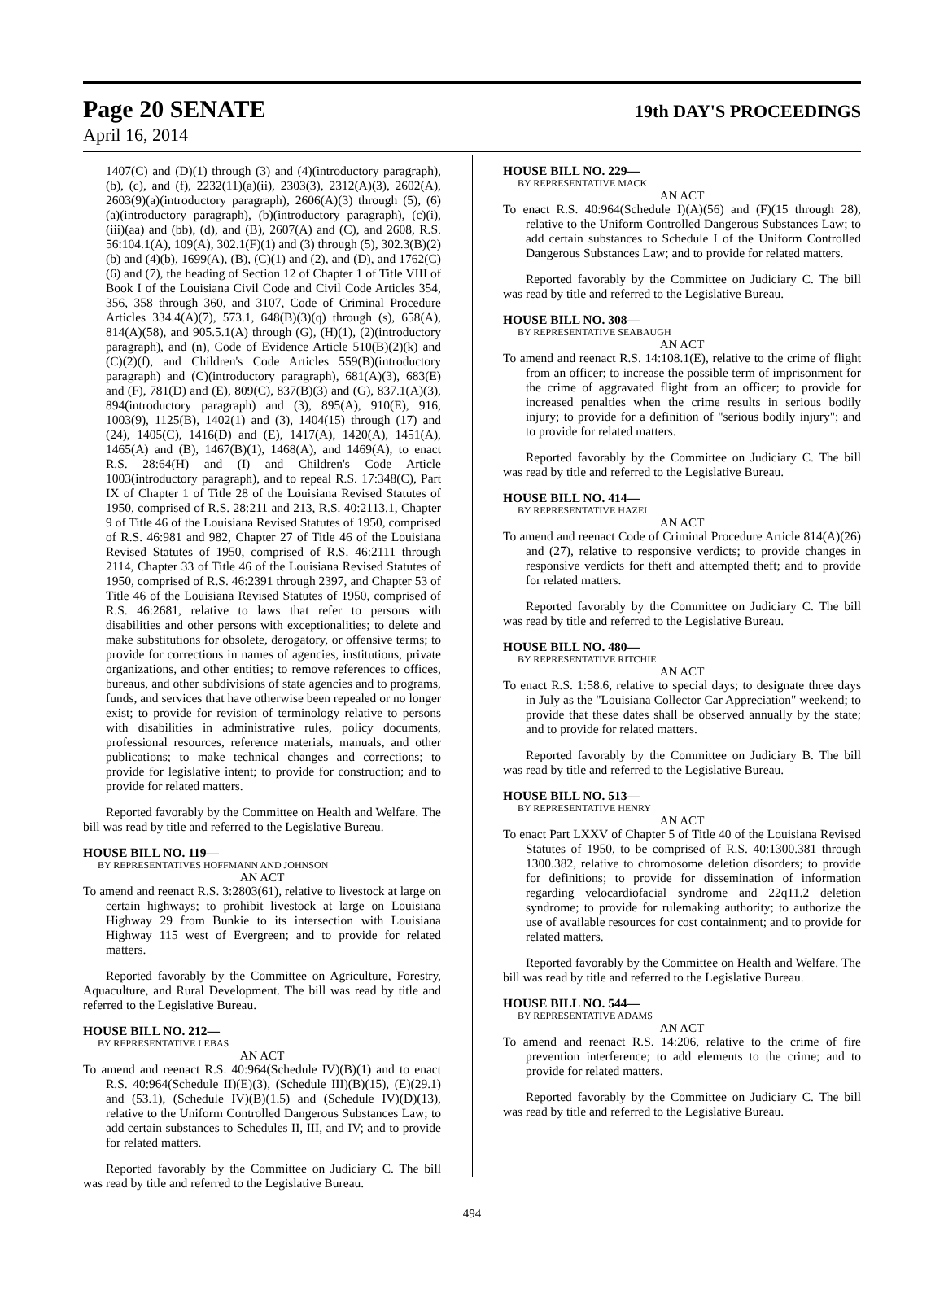Page 20 SENATE 19th DAY'S PROCEEDINGS
April 16, 2014
1407(C) and (D)(1) through (3) and (4)(introductory paragraph), (b), (c), and (f), 2232(11)(a)(ii), 2303(3), 2312(A)(3), 2602(A), 2603(9)(a)(introductory paragraph), 2606(A)(3) through (5), (6)(a)(introductory paragraph), (b)(introductory paragraph), (c)(i), (iii)(aa) and (bb), (d), and (B), 2607(A) and (C), and 2608, R.S. 56:104.1(A), 109(A), 302.1(F)(1) and (3) through (5), 302.3(B)(2)(b) and (4)(b), 1699(A), (B), (C)(1) and (2), and (D), and 1762(C)(6) and (7), the heading of Section 12 of Chapter 1 of Title VIII of Book I of the Louisiana Civil Code and Civil Code Articles 354, 356, 358 through 360, and 3107, Code of Criminal Procedure Articles 334.4(A)(7), 573.1, 648(B)(3)(q) through (s), 658(A), 814(A)(58), and 905.5.1(A) through (G), (H)(1), (2)(introductory paragraph), and (n), Code of Evidence Article 510(B)(2)(k) and (C)(2)(f), and Children's Code Articles 559(B)(introductory paragraph) and (C)(introductory paragraph), 681(A)(3), 683(E) and (F), 781(D) and (E), 809(C), 837(B)(3) and (G), 837.1(A)(3), 894(introductory paragraph) and (3), 895(A), 910(E), 916, 1003(9), 1125(B), 1402(1) and (3), 1404(15) through (17) and (24), 1405(C), 1416(D) and (E), 1417(A), 1420(A), 1451(A), 1465(A) and (B), 1467(B)(1), 1468(A), and 1469(A), to enact R.S. 28:64(H) and (I) and Children's Code Article 1003(introductory paragraph), and to repeal R.S. 17:348(C), Part IX of Chapter 1 of Title 28 of the Louisiana Revised Statutes of 1950, comprised of R.S. 28:211 and 213, R.S. 40:2113.1, Chapter 9 of Title 46 of the Louisiana Revised Statutes of 1950, comprised of R.S. 46:981 and 982, Chapter 27 of Title 46 of the Louisiana Revised Statutes of 1950, comprised of R.S. 46:2111 through 2114, Chapter 33 of Title 46 of the Louisiana Revised Statutes of 1950, comprised of R.S. 46:2391 through 2397, and Chapter 53 of Title 46 of the Louisiana Revised Statutes of 1950, comprised of R.S. 46:2681, relative to laws that refer to persons with disabilities and other persons with exceptionalities; to delete and make substitutions for obsolete, derogatory, or offensive terms; to provide for corrections in names of agencies, institutions, private organizations, and other entities; to remove references to offices, bureaus, and other subdivisions of state agencies and to programs, funds, and services that have otherwise been repealed or no longer exist; to provide for revision of terminology relative to persons with disabilities in administrative rules, policy documents, professional resources, reference materials, manuals, and other publications; to make technical changes and corrections; to provide for legislative intent; to provide for construction; and to provide for related matters.
Reported favorably by the Committee on Health and Welfare. The bill was read by title and referred to the Legislative Bureau.
HOUSE BILL NO. 119—
BY REPRESENTATIVES HOFFMANN AND JOHNSON
AN ACT
To amend and reenact R.S. 3:2803(61), relative to livestock at large on certain highways; to prohibit livestock at large on Louisiana Highway 29 from Bunkie to its intersection with Louisiana Highway 115 west of Evergreen; and to provide for related matters.
Reported favorably by the Committee on Agriculture, Forestry, Aquaculture, and Rural Development. The bill was read by title and referred to the Legislative Bureau.
HOUSE BILL NO. 212—
BY REPRESENTATIVE LEBAS
AN ACT
To amend and reenact R.S. 40:964(Schedule IV)(B)(1) and to enact R.S. 40:964(Schedule II)(E)(3), (Schedule III)(B)(15), (E)(29.1) and (53.1), (Schedule IV)(B)(1.5) and (Schedule IV)(D)(13), relative to the Uniform Controlled Dangerous Substances Law; to add certain substances to Schedules II, III, and IV; and to provide for related matters.
Reported favorably by the Committee on Judiciary C. The bill was read by title and referred to the Legislative Bureau.
HOUSE BILL NO. 229—
BY REPRESENTATIVE MACK
AN ACT
To enact R.S. 40:964(Schedule I)(A)(56) and (F)(15 through 28), relative to the Uniform Controlled Dangerous Substances Law; to add certain substances to Schedule I of the Uniform Controlled Dangerous Substances Law; and to provide for related matters.
Reported favorably by the Committee on Judiciary C. The bill was read by title and referred to the Legislative Bureau.
HOUSE BILL NO. 308—
BY REPRESENTATIVE SEABAUGH
AN ACT
To amend and reenact R.S. 14:108.1(E), relative to the crime of flight from an officer; to increase the possible term of imprisonment for the crime of aggravated flight from an officer; to provide for increased penalties when the crime results in serious bodily injury; to provide for a definition of "serious bodily injury"; and to provide for related matters.
Reported favorably by the Committee on Judiciary C. The bill was read by title and referred to the Legislative Bureau.
HOUSE BILL NO. 414—
BY REPRESENTATIVE HAZEL
AN ACT
To amend and reenact Code of Criminal Procedure Article 814(A)(26) and (27), relative to responsive verdicts; to provide changes in responsive verdicts for theft and attempted theft; and to provide for related matters.
Reported favorably by the Committee on Judiciary C. The bill was read by title and referred to the Legislative Bureau.
HOUSE BILL NO. 480—
BY REPRESENTATIVE RITCHIE
AN ACT
To enact R.S. 1:58.6, relative to special days; to designate three days in July as the "Louisiana Collector Car Appreciation" weekend; to provide that these dates shall be observed annually by the state; and to provide for related matters.
Reported favorably by the Committee on Judiciary B. The bill was read by title and referred to the Legislative Bureau.
HOUSE BILL NO. 513—
BY REPRESENTATIVE HENRY
AN ACT
To enact Part LXXV of Chapter 5 of Title 40 of the Louisiana Revised Statutes of 1950, to be comprised of R.S. 40:1300.381 through 1300.382, relative to chromosome deletion disorders; to provide for definitions; to provide for dissemination of information regarding velocardiofacial syndrome and 22q11.2 deletion syndrome; to provide for rulemaking authority; to authorize the use of available resources for cost containment; and to provide for related matters.
Reported favorably by the Committee on Health and Welfare. The bill was read by title and referred to the Legislative Bureau.
HOUSE BILL NO. 544—
BY REPRESENTATIVE ADAMS
AN ACT
To amend and reenact R.S. 14:206, relative to the crime of fire prevention interference; to add elements to the crime; and to provide for related matters.
Reported favorably by the Committee on Judiciary C. The bill was read by title and referred to the Legislative Bureau.
494